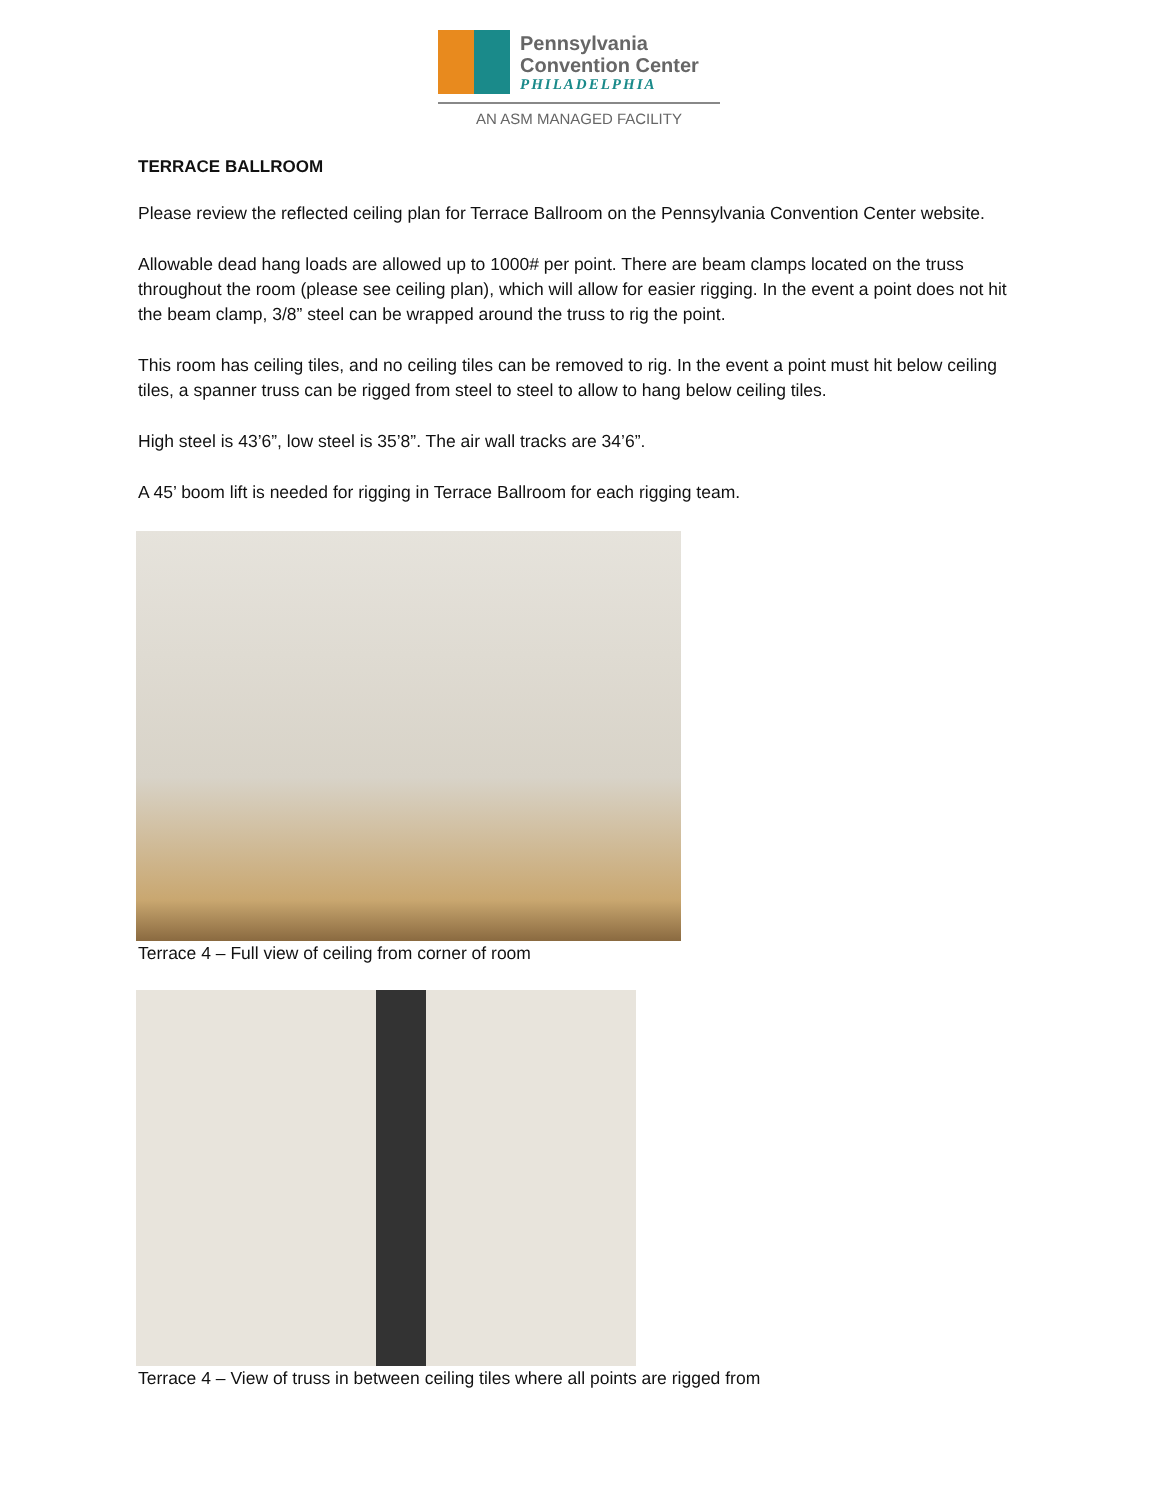Pennsylvania
Convention Center
PHILADELPHIA
AN ASM MANAGED FACILITY
TERRACE BALLROOM
Please review the reflected ceiling plan for Terrace Ballroom on the Pennsylvania Convention Center website.
Allowable dead hang loads are allowed up to 1000# per point. There are beam clamps located on the truss throughout the room (please see ceiling plan), which will allow for easier rigging. In the event a point does not hit the beam clamp, 3/8” steel can be wrapped around the truss to rig the point.
This room has ceiling tiles, and no ceiling tiles can be removed to rig. In the event a point must hit below ceiling tiles, a spanner truss can be rigged from steel to steel to allow to hang below ceiling tiles.
High steel is 43’6”, low steel is 35’8”. The air wall tracks are 34’6”.
A 45’ boom lift is needed for rigging in Terrace Ballroom for each rigging team.
Terrace 4 – Full view of ceiling from corner of room
Terrace 4 – View of truss in between ceiling tiles where all points are rigged from